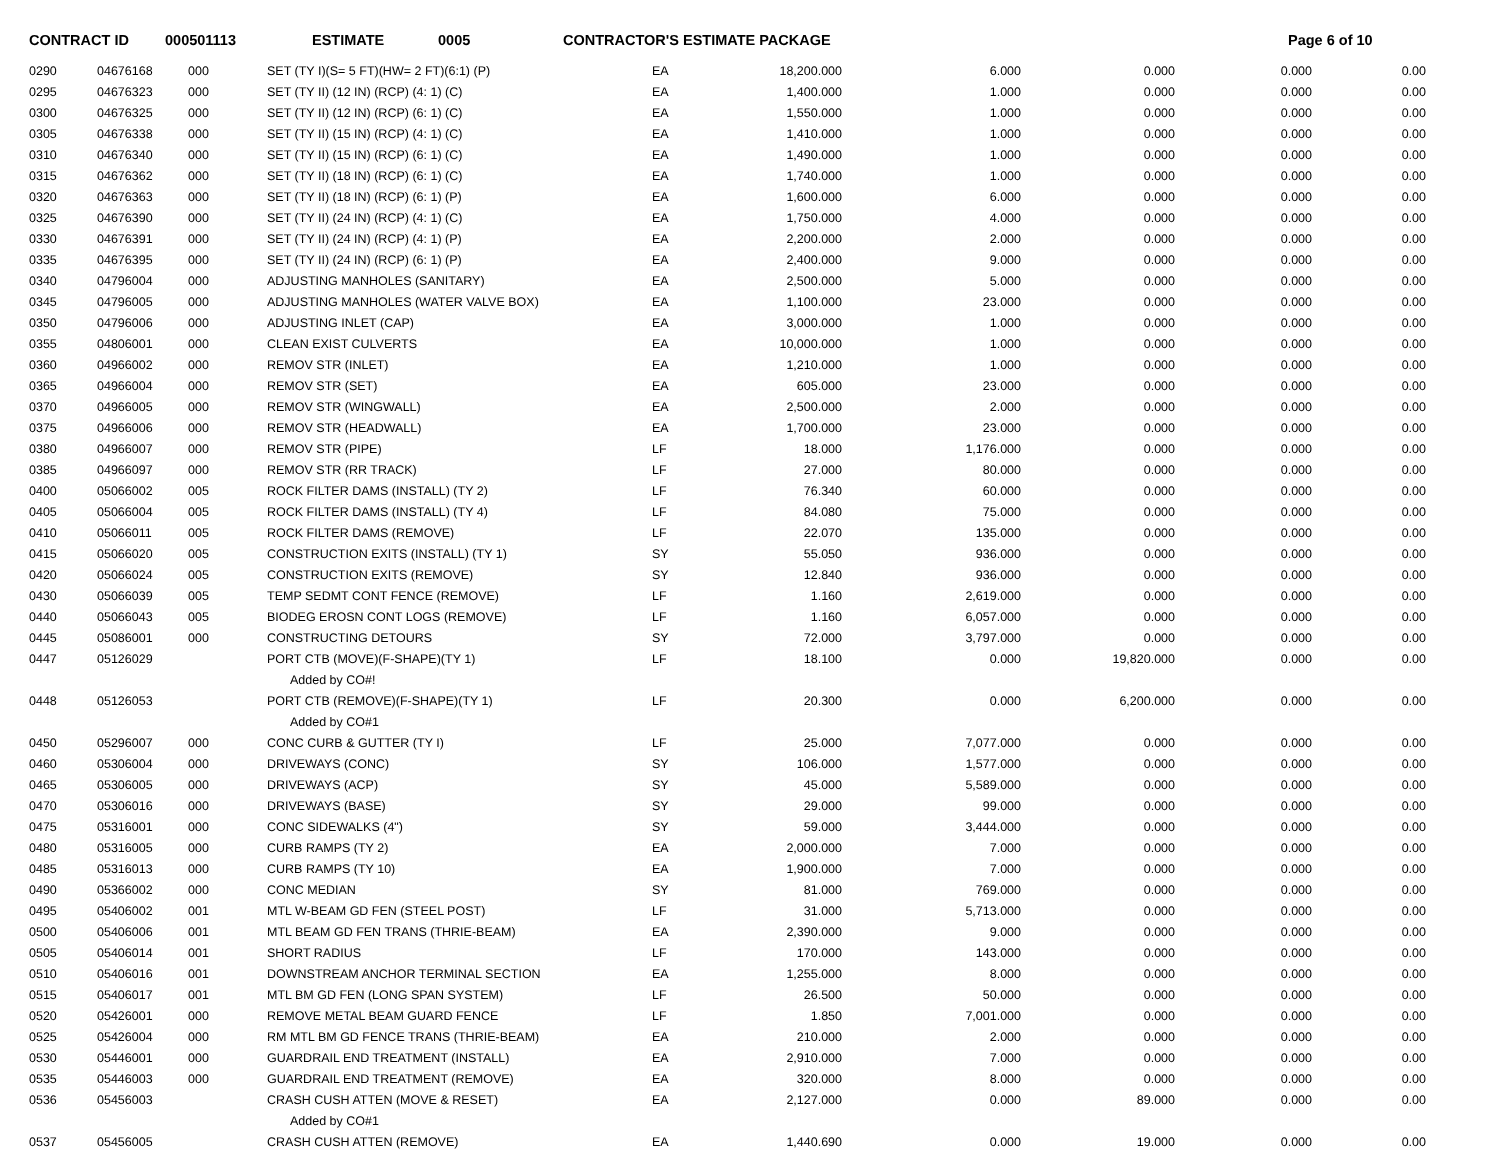CONTRACT ID 000501113 ESTIMATE 0005 CONTRACTOR'S ESTIMATE PACKAGE Page 6 of 10
| 0290 | 04676168 | 000 | SET (TY I)(S= 5 FT)(HW= 2 FT)(6:1) (P) | EA | 18,200.000 | 6.000 | 0.000 | 0.000 | 0.00 |
| 0295 | 04676323 | 000 | SET (TY II) (12 IN) (RCP) (4: 1) (C) | EA | 1,400.000 | 1.000 | 0.000 | 0.000 | 0.00 |
| 0300 | 04676325 | 000 | SET (TY II) (12 IN) (RCP) (6: 1) (C) | EA | 1,550.000 | 1.000 | 0.000 | 0.000 | 0.00 |
| 0305 | 04676338 | 000 | SET (TY II) (15 IN) (RCP) (4: 1) (C) | EA | 1,410.000 | 1.000 | 0.000 | 0.000 | 0.00 |
| 0310 | 04676340 | 000 | SET (TY II) (15 IN) (RCP) (6: 1) (C) | EA | 1,490.000 | 1.000 | 0.000 | 0.000 | 0.00 |
| 0315 | 04676362 | 000 | SET (TY II) (18 IN) (RCP) (6: 1) (C) | EA | 1,740.000 | 1.000 | 0.000 | 0.000 | 0.00 |
| 0320 | 04676363 | 000 | SET (TY II) (18 IN) (RCP) (6: 1) (P) | EA | 1,600.000 | 6.000 | 0.000 | 0.000 | 0.00 |
| 0325 | 04676390 | 000 | SET (TY II) (24 IN) (RCP) (4: 1) (C) | EA | 1,750.000 | 4.000 | 0.000 | 0.000 | 0.00 |
| 0330 | 04676391 | 000 | SET (TY II) (24 IN) (RCP) (4: 1) (P) | EA | 2,200.000 | 2.000 | 0.000 | 0.000 | 0.00 |
| 0335 | 04676395 | 000 | SET (TY II) (24 IN) (RCP) (6: 1) (P) | EA | 2,400.000 | 9.000 | 0.000 | 0.000 | 0.00 |
| 0340 | 04796004 | 000 | ADJUSTING MANHOLES (SANITARY) | EA | 2,500.000 | 5.000 | 0.000 | 0.000 | 0.00 |
| 0345 | 04796005 | 000 | ADJUSTING MANHOLES (WATER VALVE BOX) | EA | 1,100.000 | 23.000 | 0.000 | 0.000 | 0.00 |
| 0350 | 04796006 | 000 | ADJUSTING INLET (CAP) | EA | 3,000.000 | 1.000 | 0.000 | 0.000 | 0.00 |
| 0355 | 04806001 | 000 | CLEAN EXIST CULVERTS | EA | 10,000.000 | 1.000 | 0.000 | 0.000 | 0.00 |
| 0360 | 04966002 | 000 | REMOV STR (INLET) | EA | 1,210.000 | 1.000 | 0.000 | 0.000 | 0.00 |
| 0365 | 04966004 | 000 | REMOV STR (SET) | EA | 605.000 | 23.000 | 0.000 | 0.000 | 0.00 |
| 0370 | 04966005 | 000 | REMOV STR (WINGWALL) | EA | 2,500.000 | 2.000 | 0.000 | 0.000 | 0.00 |
| 0375 | 04966006 | 000 | REMOV STR (HEADWALL) | EA | 1,700.000 | 23.000 | 0.000 | 0.000 | 0.00 |
| 0380 | 04966007 | 000 | REMOV STR (PIPE) | LF | 18.000 | 1,176.000 | 0.000 | 0.000 | 0.00 |
| 0385 | 04966097 | 000 | REMOV STR (RR TRACK) | LF | 27.000 | 80.000 | 0.000 | 0.000 | 0.00 |
| 0400 | 05066002 | 005 | ROCK FILTER DAMS (INSTALL) (TY 2) | LF | 76.340 | 60.000 | 0.000 | 0.000 | 0.00 |
| 0405 | 05066004 | 005 | ROCK FILTER DAMS (INSTALL) (TY 4) | LF | 84.080 | 75.000 | 0.000 | 0.000 | 0.00 |
| 0410 | 05066011 | 005 | ROCK FILTER DAMS (REMOVE) | LF | 22.070 | 135.000 | 0.000 | 0.000 | 0.00 |
| 0415 | 05066020 | 005 | CONSTRUCTION EXITS (INSTALL) (TY 1) | SY | 55.050 | 936.000 | 0.000 | 0.000 | 0.00 |
| 0420 | 05066024 | 005 | CONSTRUCTION EXITS (REMOVE) | SY | 12.840 | 936.000 | 0.000 | 0.000 | 0.00 |
| 0430 | 05066039 | 005 | TEMP SEDMT CONT FENCE (REMOVE) | LF | 1.160 | 2,619.000 | 0.000 | 0.000 | 0.00 |
| 0440 | 05066043 | 005 | BIODEG EROSN CONT LOGS (REMOVE) | LF | 1.160 | 6,057.000 | 0.000 | 0.000 | 0.00 |
| 0445 | 05086001 | 000 | CONSTRUCTING DETOURS | SY | 72.000 | 3,797.000 | 0.000 | 0.000 | 0.00 |
| 0447 | 05126029 | | PORT CTB (MOVE)(F-SHAPE)(TY 1) | LF | 18.100 | 0.000 | 19,820.000 | 0.000 | 0.00 |
| | | | Added by CO#! | | | | | | |
| 0448 | 05126053 | | PORT CTB (REMOVE)(F-SHAPE)(TY 1) | LF | 20.300 | 0.000 | 6,200.000 | 0.000 | 0.00 |
| | | | Added by CO#1 | | | | | | |
| 0450 | 05296007 | 000 | CONC CURB & GUTTER (TY I) | LF | 25.000 | 7,077.000 | 0.000 | 0.000 | 0.00 |
| 0460 | 05306004 | 000 | DRIVEWAYS (CONC) | SY | 106.000 | 1,577.000 | 0.000 | 0.000 | 0.00 |
| 0465 | 05306005 | 000 | DRIVEWAYS (ACP) | SY | 45.000 | 5,589.000 | 0.000 | 0.000 | 0.00 |
| 0470 | 05306016 | 000 | DRIVEWAYS (BASE) | SY | 29.000 | 99.000 | 0.000 | 0.000 | 0.00 |
| 0475 | 05316001 | 000 | CONC SIDEWALKS (4") | SY | 59.000 | 3,444.000 | 0.000 | 0.000 | 0.00 |
| 0480 | 05316005 | 000 | CURB RAMPS (TY 2) | EA | 2,000.000 | 7.000 | 0.000 | 0.000 | 0.00 |
| 0485 | 05316013 | 000 | CURB RAMPS (TY 10) | EA | 1,900.000 | 7.000 | 0.000 | 0.000 | 0.00 |
| 0490 | 05366002 | 000 | CONC MEDIAN | SY | 81.000 | 769.000 | 0.000 | 0.000 | 0.00 |
| 0495 | 05406002 | 001 | MTL W-BEAM GD FEN (STEEL POST) | LF | 31.000 | 5,713.000 | 0.000 | 0.000 | 0.00 |
| 0500 | 05406006 | 001 | MTL BEAM GD FEN TRANS (THRIE-BEAM) | EA | 2,390.000 | 9.000 | 0.000 | 0.000 | 0.00 |
| 0505 | 05406014 | 001 | SHORT RADIUS | LF | 170.000 | 143.000 | 0.000 | 0.000 | 0.00 |
| 0510 | 05406016 | 001 | DOWNSTREAM ANCHOR TERMINAL SECTION | EA | 1,255.000 | 8.000 | 0.000 | 0.000 | 0.00 |
| 0515 | 05406017 | 001 | MTL BM GD FEN (LONG SPAN SYSTEM) | LF | 26.500 | 50.000 | 0.000 | 0.000 | 0.00 |
| 0520 | 05426001 | 000 | REMOVE METAL BEAM GUARD FENCE | LF | 1.850 | 7,001.000 | 0.000 | 0.000 | 0.00 |
| 0525 | 05426004 | 000 | RM MTL BM GD FENCE TRANS (THRIE-BEAM) | EA | 210.000 | 2.000 | 0.000 | 0.000 | 0.00 |
| 0530 | 05446001 | 000 | GUARDRAIL END TREATMENT (INSTALL) | EA | 2,910.000 | 7.000 | 0.000 | 0.000 | 0.00 |
| 0535 | 05446003 | 000 | GUARDRAIL END TREATMENT (REMOVE) | EA | 320.000 | 8.000 | 0.000 | 0.000 | 0.00 |
| 0536 | 05456003 | | CRASH CUSH ATTEN (MOVE & RESET) | EA | 2,127.000 | 0.000 | 89.000 | 0.000 | 0.00 |
| | | | Added by CO#1 | | | | | | |
| 0537 | 05456005 | | CRASH CUSH ATTEN (REMOVE) | EA | 1,440.690 | 0.000 | 19.000 | 0.000 | 0.00 |